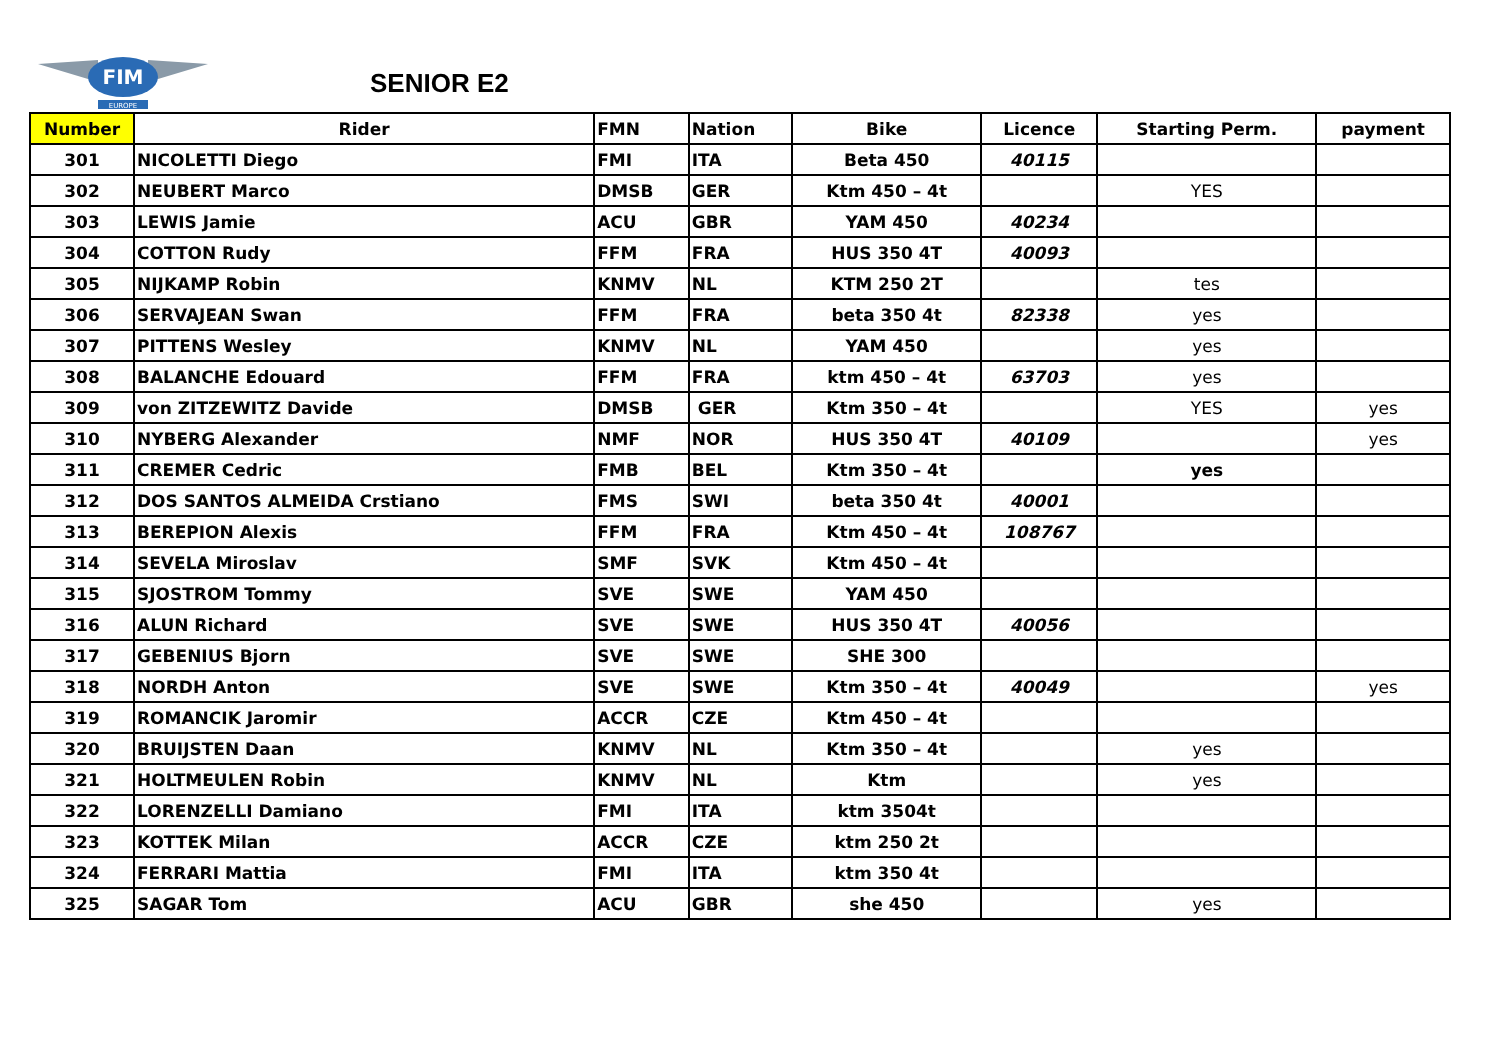FIM
EUROPE
SENIOR E2
| Number | Rider | FMN | Nation | Bike | Licence | Starting Perm. | payment |
| --- | --- | --- | --- | --- | --- | --- | --- |
| 301 | NICOLETTI Diego | FMI | ITA | Beta 450 | 40115 | | |
| 302 | NEUBERT Marco | DMSB | GER | Ktm 450 – 4t | | YES | |
| 303 | LEWIS Jamie | ACU | GBR | YAM 450 | 40234 | | |
| 304 | COTTON Rudy | FFM | FRA | HUS 350 4T | 40093 | | |
| 305 | NIJKAMP Robin | KNMV | NL | KTM 250 2T | | tes | |
| 306 | SERVAJEAN Swan | FFM | FRA | beta 350 4t | 82338 | yes | |
| 307 | PITTENS Wesley | KNMV | NL | YAM 450 | | yes | |
| 308 | BALANCHE Edouard | FFM | FRA | ktm 450 – 4t | 63703 | yes | |
| 309 | von ZITZEWITZ Davide | DMSB | GER | Ktm 350 – 4t | | YES | yes |
| 310 | NYBERG Alexander | NMF | NOR | HUS 350 4T | 40109 | | yes |
| 311 | CREMER Cedric | FMB | BEL | Ktm 350 – 4t | | yes | |
| 312 | DOS SANTOS ALMEIDA Crstiano | FMS | SWI | beta 350 4t | 40001 | | |
| 313 | BEREPION Alexis | FFM | FRA | Ktm 450 – 4t | 108767 | | |
| 314 | SEVELA Miroslav | SMF | SVK | Ktm 450 – 4t | | | |
| 315 | SJOSTROM Tommy | SVE | SWE | YAM 450 | | | |
| 316 | ALUN Richard | SVE | SWE | HUS 350 4T | 40056 | | |
| 317 | GEBENIUS Bjorn | SVE | SWE | SHE 300 | | | |
| 318 | NORDH Anton | SVE | SWE | Ktm 350 – 4t | 40049 | | yes |
| 319 | ROMANCIK Jaromir | ACCR | CZE | Ktm 450 – 4t | | | |
| 320 | BRUIJSTEN Daan | KNMV | NL | Ktm 350 – 4t | | yes | |
| 321 | HOLTMEULEN Robin | KNMV | NL | Ktm | | yes | |
| 322 | LORENZELLI Damiano | FMI | ITA | ktm 3504t | | | |
| 323 | KOTTEK Milan | ACCR | CZE | ktm 250 2t | | | |
| 324 | FERRARI Mattia | FMI | ITA | ktm 350 4t | | | |
| 325 | SAGAR Tom | ACU | GBR | she 450 | | yes | |